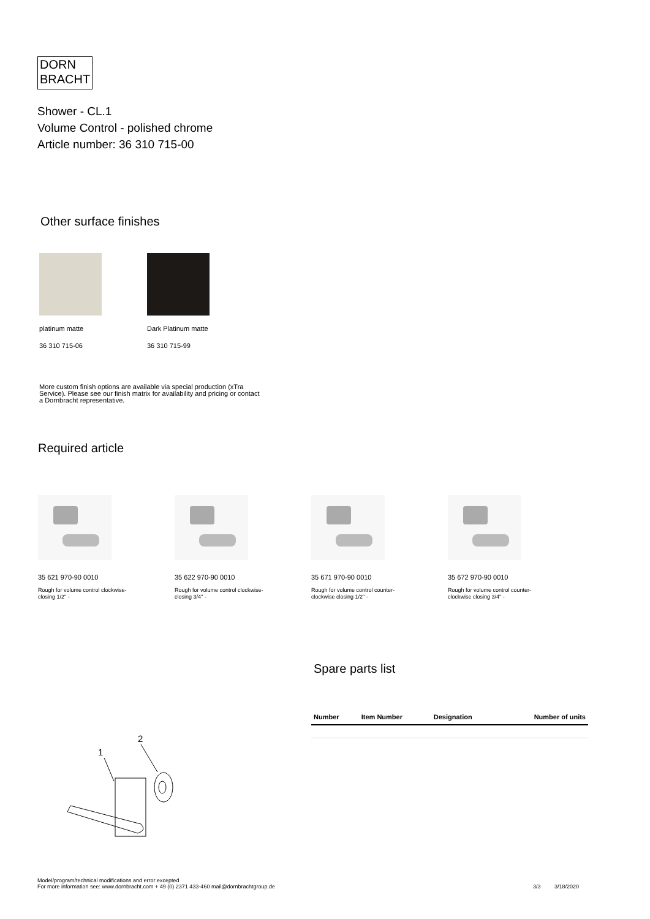DORN
BRACHT
Shower - CL.1
Volume Control - polished chrome
Article number: 36 310 715-00
Other surface finishes
platinum matte
36 310 715-06
Dark Platinum matte
36 310 715-99
More custom finish options are available via special production (xTra Service). Please see our finish matrix for availability and pricing or contact a Dornbracht representative.
Required article
35 621 970-90 0010
Rough for volume control clockwise-closing 1/2" -
35 622 970-90 0010
Rough for volume control clockwise-closing 3/4" -
35 671 970-90 0010
Rough for volume control counter-clockwise closing 1/2" -
35 672 970-90 0010
Rough for volume control counter-clockwise closing 3/4" -
Spare parts list
| Number | Item Number | Designation | Number of units |
| --- | --- | --- | --- |
2
1
Model/program/technical modifications and error excepted
For more information see: www.dornbracht.com + 49 (0) 2371 433-460 mail@dornbrachtgroup.de
3/3 3/18/2020